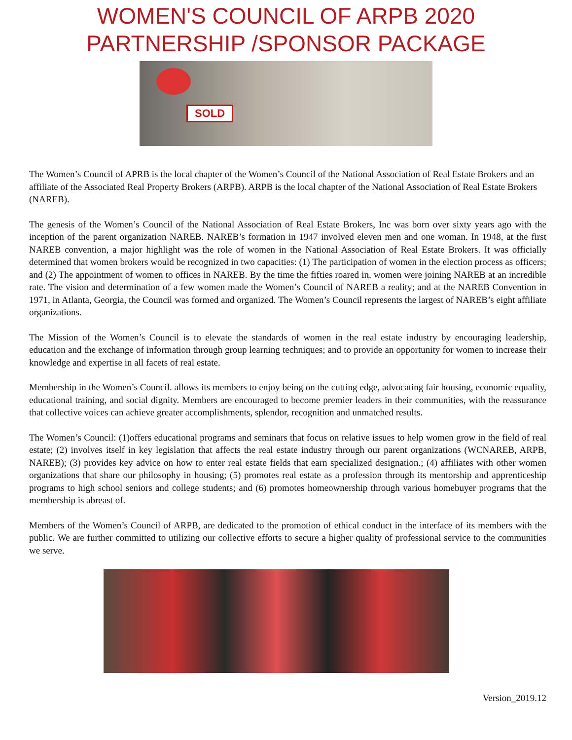WOMEN'S COUNCIL OF ARPB 2020
PARTNERSHIP /SPONSOR PACKAGE
SOLD
The Women’s Council of APRB is the local chapter of the Women’s Council of the National Association of Real Estate Brokers and an affiliate of the Associated Real Property Brokers (ARPB). ARPB is the local chapter of the National Association of Real Estate Brokers (NAREB).
The genesis of the Women’s Council of the National Association of Real Estate Brokers, Inc was born over sixty years ago with the inception of the parent organization NAREB. NAREB’s formation in 1947 involved eleven men and one woman. In 1948, at the first NAREB convention, a major highlight was the role of women in the National Association of Real Estate Brokers. It was officially determined that women brokers would be recognized in two capacities: (1) The participation of women in the election process as officers; and (2) The appointment of women to offices in NAREB. By the time the fifties roared in, women were joining NAREB at an incredible rate. The vision and determination of a few women made the Women’s Council of NAREB a reality; and at the NAREB Convention in 1971, in Atlanta, Georgia, the Council was formed and organized. The Women’s Council represents the largest of NAREB’s eight affiliate organizations.
The Mission of the Women’s Council is to elevate the standards of women in the real estate industry by encouraging leadership, education and the exchange of information through group learning techniques; and to provide an opportunity for women to increase their knowledge and expertise in all facets of real estate.
Membership in the Women’s Council. allows its members to enjoy being on the cutting edge, advocating fair housing, economic equality, educational training, and social dignity. Members are encouraged to become premier leaders in their communities, with the reassurance that collective voices can achieve greater accomplishments, splendor, recognition and unmatched results.
The Women’s Council: (1)offers educational programs and seminars that focus on relative issues to help women grow in the field of real estate; (2) involves itself in key legislation that affects the real estate industry through our parent organizations (WCNAREB, ARPB, NAREB); (3) provides key advice on how to enter real estate fields that earn specialized designation.; (4) affiliates with other women organizations that share our philosophy in housing; (5) promotes real estate as a profession through its mentorship and apprenticeship programs to high school seniors and college students; and (6) promotes homeownership through various homebuyer programs that the membership is abreast of.
Members of the Women’s Council of ARPB, are dedicated to the promotion of ethical conduct in the interface of its members with the public. We are further committed to utilizing our collective efforts to secure a higher quality of professional service to the communities we serve.
Version_2019.12